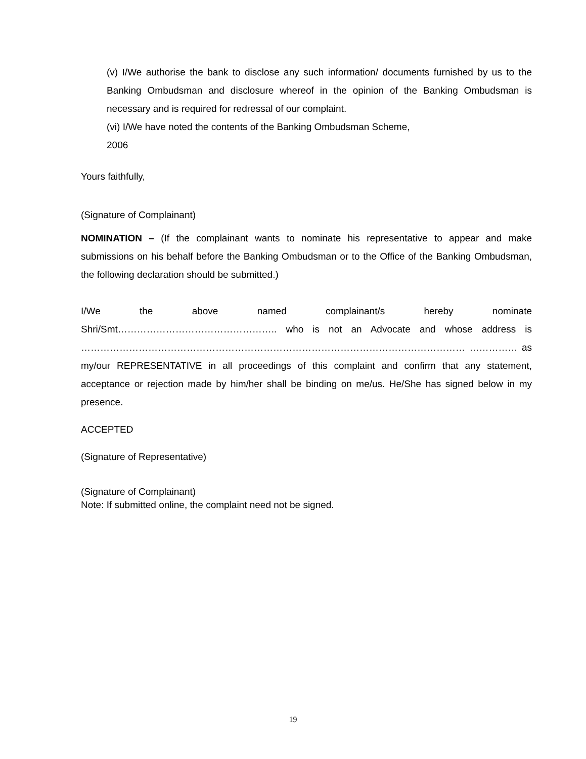(v) I/We authorise the bank to disclose any such information/ documents furnished by us to the Banking Ombudsman and disclosure whereof in the opinion of the Banking Ombudsman is necessary and is required for redressal of our complaint.
(vi) I/We have noted the contents of the Banking Ombudsman Scheme,
2006
Yours faithfully,
(Signature of Complainant)
NOMINATION – (If the complainant wants to nominate his representative to appear and make submissions on his behalf before the Banking Ombudsman or to the Office of the Banking Ombudsman, the following declaration should be submitted.)
I/We the above named complainant/s hereby nominate
Shri/Smt………………………………………….. who is not an Advocate and whose address is ………………………………………………………………………………………………………… …………… as my/our REPRESENTATIVE in all proceedings of this complaint and confirm that any statement, acceptance or rejection made by him/her shall be binding on me/us. He/She has signed below in my presence.
ACCEPTED
(Signature of Representative)
(Signature of Complainant)
Note: If submitted online, the complaint need not be signed.
19